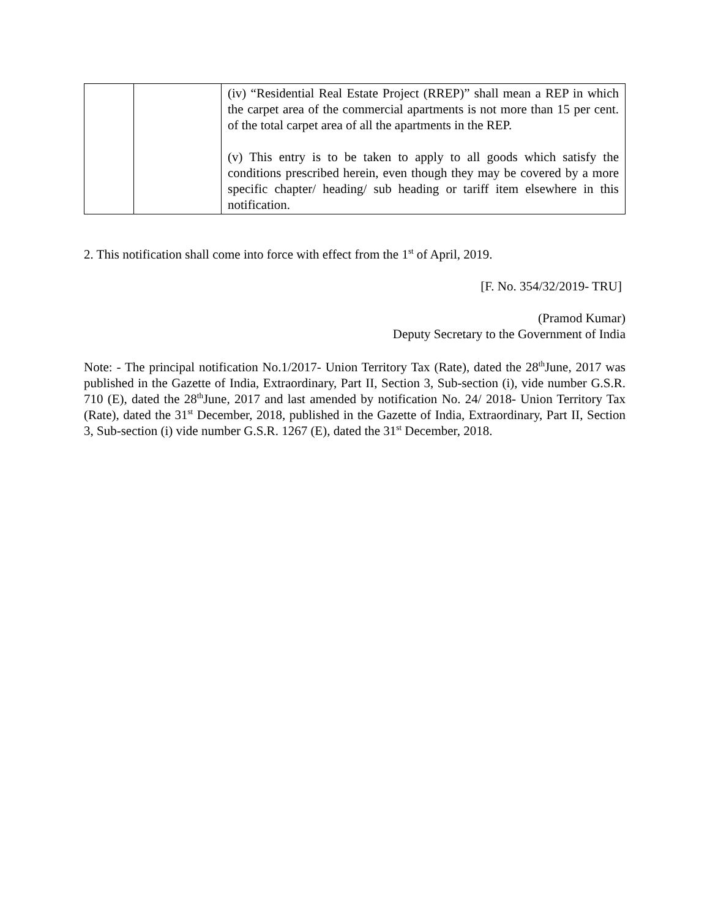| | | (iv) “Residential Real Estate Project (RREP)” shall mean a REP in which the carpet area of the commercial apartments is not more than 15 per cent. of the total carpet area of all the apartments in the REP. (v) This entry is to be taken to apply to all goods which satisfy the conditions prescribed herein, even though they may be covered by a more specific chapter/ heading/ sub heading or tariff item elsewhere in this notification. |
2. This notification shall come into force with effect from the 1<sup>st</sup> of April, 2019.
[F. No. 354/32/2019- TRU]
(Pramod Kumar)
Deputy Secretary to the Government of India
Note: - The principal notification No.1/2017- Union Territory Tax (Rate), dated the 28<sup>th</sup>June, 2017 was published in the Gazette of India, Extraordinary, Part II, Section 3, Sub-section (i), vide number G.S.R. 710 (E), dated the 28<sup>th</sup>June, 2017 and last amended by notification No. 24/ 2018- Union Territory Tax (Rate), dated the 31<sup>st</sup> December, 2018, published in the Gazette of India, Extraordinary, Part II, Section 3, Sub-section (i) vide number G.S.R. 1267 (E), dated the 31<sup>st</sup> December, 2018.